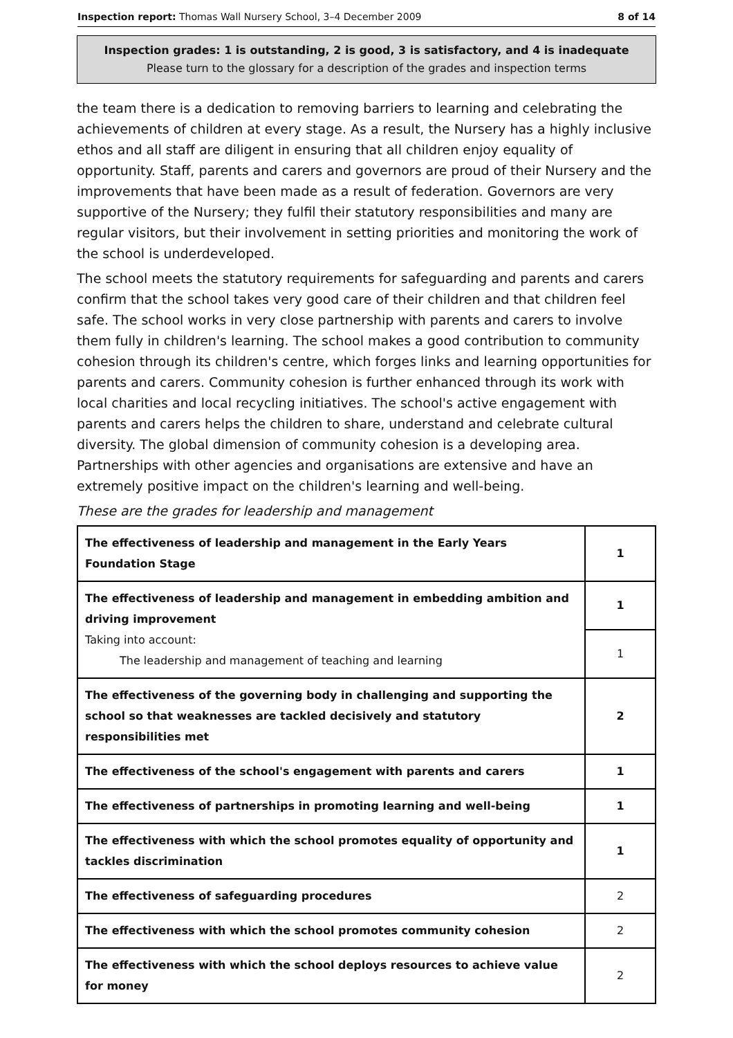Inspection report: Thomas Wall Nursery School, 3–4 December 2009 8 of 14
Inspection grades: 1 is outstanding, 2 is good, 3 is satisfactory, and 4 is inadequate
Please turn to the glossary for a description of the grades and inspection terms
the team there is a dedication to removing barriers to learning and celebrating the achievements of children at every stage. As a result, the Nursery has a highly inclusive ethos and all staff are diligent in ensuring that all children enjoy equality of opportunity. Staff, parents and carers and governors are proud of their Nursery and the improvements that have been made as a result of federation. Governors are very supportive of the Nursery; they fulfil their statutory responsibilities and many are regular visitors, but their involvement in setting priorities and monitoring the work of the school is underdeveloped.
The school meets the statutory requirements for safeguarding and parents and carers confirm that the school takes very good care of their children and that children feel safe. The school works in very close partnership with parents and carers to involve them fully in children's learning. The school makes a good contribution to community cohesion through its children's centre, which forges links and learning opportunities for parents and carers. Community cohesion is further enhanced through its work with local charities and local recycling initiatives. The school's active engagement with parents and carers helps the children to share, understand and celebrate cultural diversity. The global dimension of community cohesion is a developing area. Partnerships with other agencies and organisations are extensive and have an extremely positive impact on the children's learning and well-being.
These are the grades for leadership and management
| The effectiveness of leadership and management in the Early Years Foundation Stage | 1 |
| The effectiveness of leadership and management in embedding ambition and driving improvement Taking into account: The leadership and management of teaching and learning | 1 |
| | 1 |
| The effectiveness of the governing body in challenging and supporting the school so that weaknesses are tackled decisively and statutory responsibilities met | 2 |
| The effectiveness of the school's engagement with parents and carers | 1 |
| The effectiveness of partnerships in promoting learning and well-being | 1 |
| The effectiveness with which the school promotes equality of opportunity and tackles discrimination | 1 |
| The effectiveness of safeguarding procedures | 2 |
| The effectiveness with which the school promotes community cohesion | 2 |
| The effectiveness with which the school deploys resources to achieve value for money | 2 |